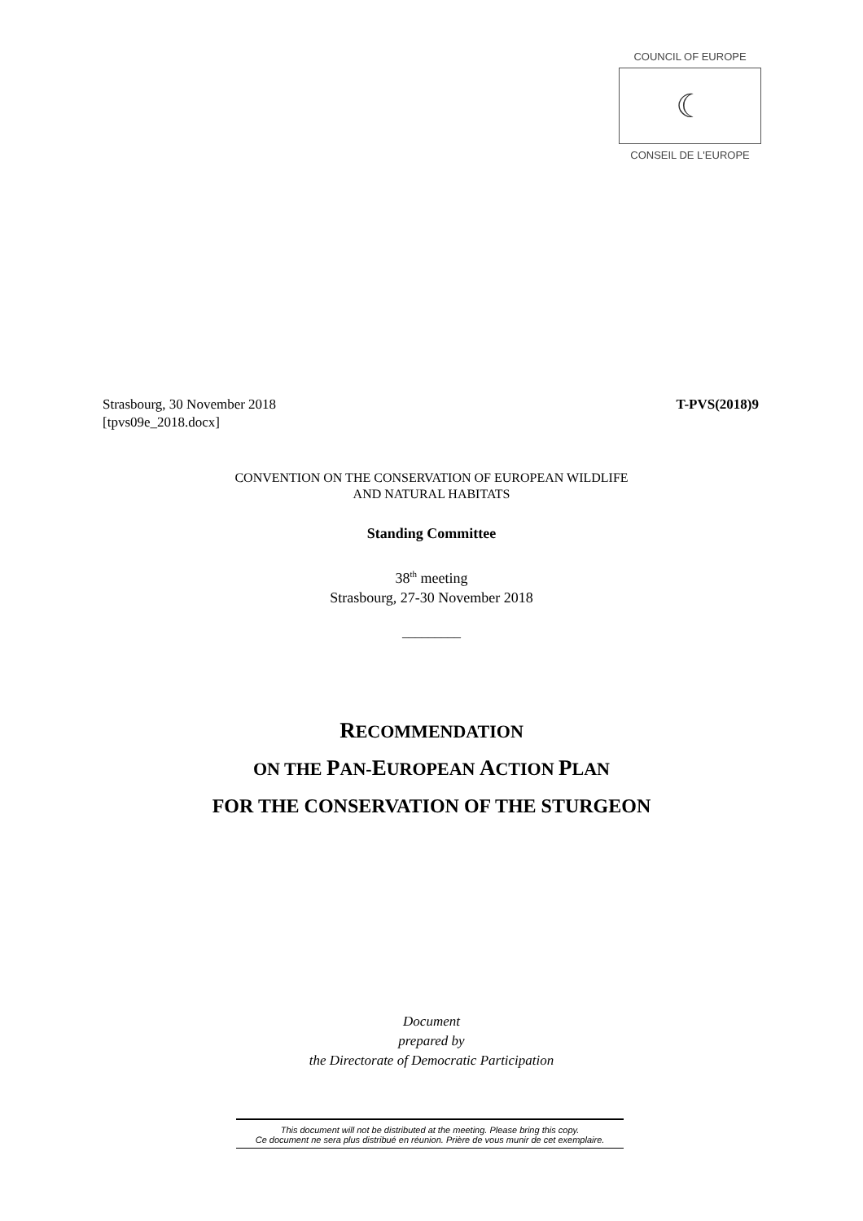COUNCIL OF EUROPE
☾
CONSEIL DE L'EUROPE
T-PVS(2018)9 Strasbourg, 30 November 2018
[tpvs09e_2018.docx]
CONVENTION ON THE CONSERVATION OF EUROPEAN WILDLIFE
AND NATURAL HABITATS
Standing Committee
38<sup>th</sup> meeting
Strasbourg, 27-30 November 2018
_________
RECOMMENDATION
ON THE PAN-EUROPEAN ACTION PLAN
FOR THE CONSERVATION OF THE STURGEON
Document
prepared by
the Directorate of Democratic Participation
This document will not be distributed at the meeting. Please bring this copy.
Ce document ne sera plus distribué en réunion. Prière de vous munir de cet exemplaire.